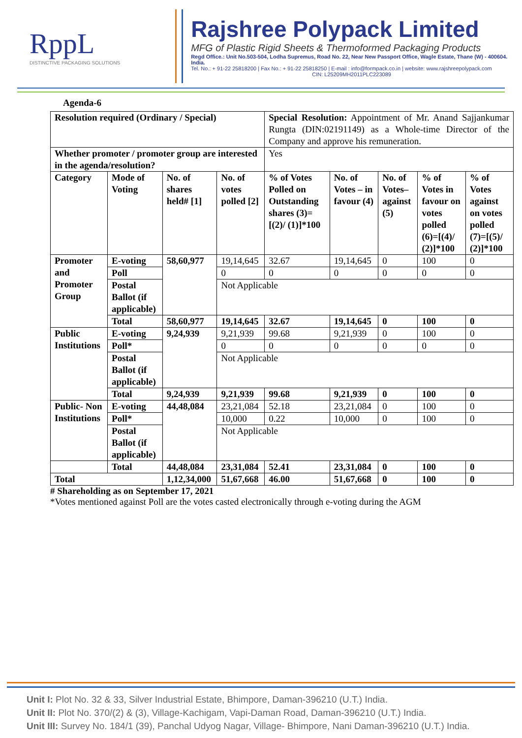RppL
DISTINCTIVE PACKAGING SOLUTIONS
Rajshree Polypack Limited
MFG of Plastic Rigid Sheets & Thermoformed Packaging Products
Regd Office.: Unit No.503-504, Lodha Supremus, Road No. 22, Near New Passport Office, Wagle Estate, Thane (W) - 400604. India.
Tel. No.: + 91-22 25818200 | Fax No.: + 91-22 25818250 | E-mail : info@formpack.co.in | website: www.rajshreepolypack.com
CIN: L25209MH2011PLC223089
Agenda-6
| Resolution required (Ordinary / Special) | | | | Special Resolution: Appointment of Mr. Anand Sajjankumar Rungta (DIN:02191149) as a Whole-time Director of the Company and approve his remuneration. | | | | |
| Whether promoter / promoter group are interested in the agenda/resolution? | | | | Yes | | | | |
| Category | Mode of Voting | No. of shares held# [1] | No. of votes polled [2] | % of Votes Polled on Outstanding shares (3)=[(2)/ (1)]*100 | No. of Votes – in favour (4) | No. of Votes– against (5) | % of Votes in favour on votes polled (6)=[(4)/ (2)]*100 | % of Votes against on votes polled (7)=[(5)/ (2)]*100 |
| Promoter and Promoter Group | E-voting | 58,60,977 | 19,14,645 | 32.67 | 19,14,645 | 0 | 100 | 0 |
| | Poll | | 0 | 0 | 0 | 0 | 0 | 0 |
| | Postal Ballot (if applicable) | | Not Applicable | | | | | |
| | Total | 58,60,977 | 19,14,645 | 32.67 | 19,14,645 | 0 | 100 | 0 |
| Public Institutions | E-voting | 9,24,939 | 9,21,939 | 99.68 | 9,21,939 | 0 | 100 | 0 |
| | Poll* | | 0 | 0 | 0 | 0 | 0 | 0 |
| | Postal Ballot (if applicable) | | Not Applicable | | | | | |
| | Total | 9,24,939 | 9,21,939 | 99.68 | 9,21,939 | 0 | 100 | 0 |
| Public- Non Institutions | E-voting | 44,48,084 | 23,21,084 | 52.18 | 23,21,084 | 0 | 100 | 0 |
| | Poll* | | 10,000 | 0.22 | 10,000 | 0 | 100 | 0 |
| | Postal Ballot (if applicable) | | Not Applicable | | | | | |
| | Total | 44,48,084 | 23,31,084 | 52.41 | 23,31,084 | 0 | 100 | 0 |
| Total | | 1,12,34,000 | 51,67,668 | 46.00 | 51,67,668 | 0 | 100 | 0 |
# Shareholding as on September 17, 2021
*Votes mentioned against Poll are the votes casted electronically through e-voting during the AGM
Unit I: Plot No. 32 & 33, Silver Industrial Estate, Bhimpore, Daman-396210 (U.T.) India.
Unit II: Plot No. 370/(2) & (3), Village-Kachigam, Vapi-Daman Road, Daman-396210 (U.T.) India.
Unit III: Survey No. 184/1 (39), Panchal Udyog Nagar, Village- Bhimpore, Nani Daman-396210 (U.T.) India.